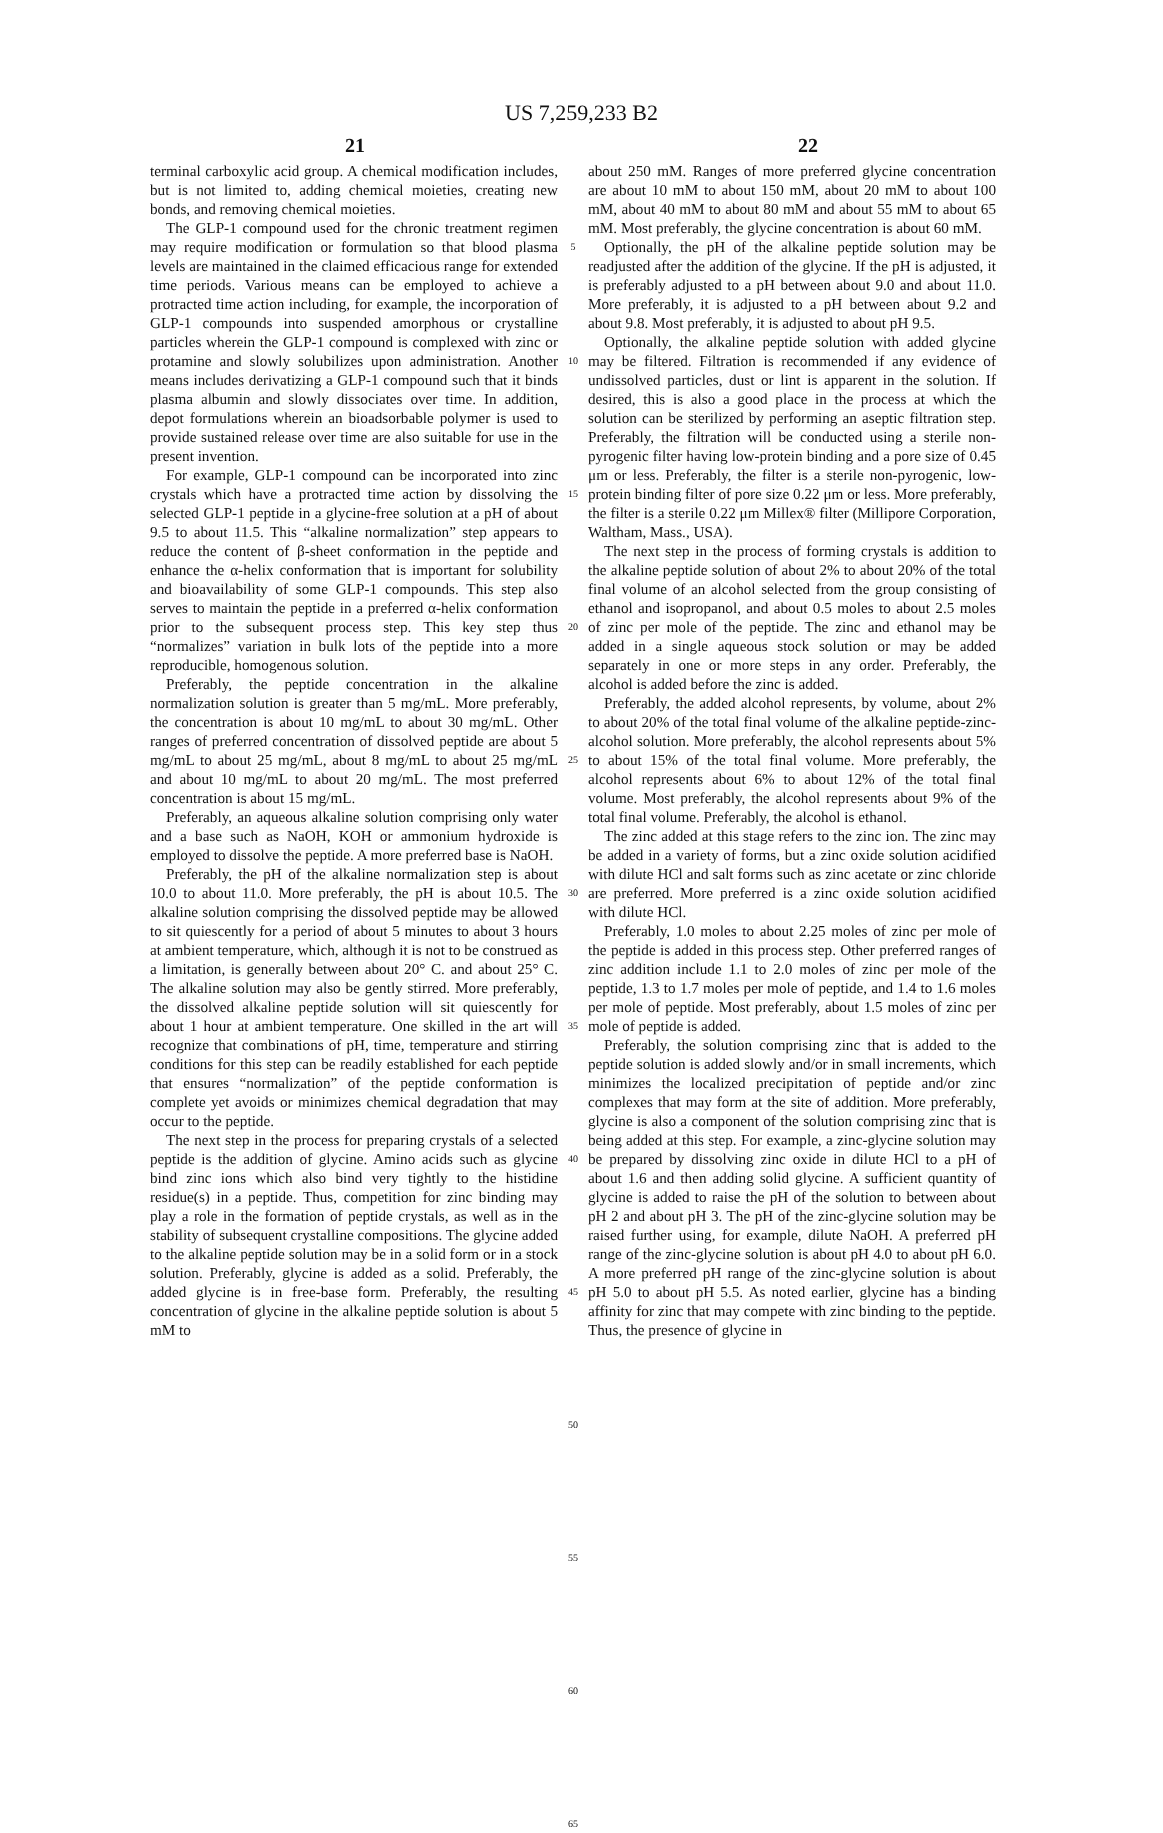US 7,259,233 B2
21 22
terminal carboxylic acid group. A chemical modification includes, but is not limited to, adding chemical moieties, creating new bonds, and removing chemical moieties.
The GLP-1 compound used for the chronic treatment regimen may require modification or formulation so that blood plasma levels are maintained in the claimed efficacious range for extended time periods. Various means can be employed to achieve a protracted time action including, for example, the incorporation of GLP-1 compounds into suspended amorphous or crystalline particles wherein the GLP-1 compound is complexed with zinc or protamine and slowly solubilizes upon administration. Another means includes derivatizing a GLP-1 compound such that it binds plasma albumin and slowly dissociates over time. In addition, depot formulations wherein an bioadsorbable polymer is used to provide sustained release over time are also suitable for use in the present invention.
For example, GLP-1 compound can be incorporated into zinc crystals which have a protracted time action by dissolving the selected GLP-1 peptide in a glycine-free solution at a pH of about 9.5 to about 11.5. This “alkaline normalization” step appears to reduce the content of β-sheet conformation in the peptide and enhance the α-helix conformation that is important for solubility and bioavailability of some GLP-1 compounds. This step also serves to maintain the peptide in a preferred α-helix conformation prior to the subsequent process step. This key step thus “normalizes” variation in bulk lots of the peptide into a more reproducible, homogenous solution.
Preferably, the peptide concentration in the alkaline normalization solution is greater than 5 mg/mL. More preferably, the concentration is about 10 mg/mL to about 30 mg/mL. Other ranges of preferred concentration of dissolved peptide are about 5 mg/mL to about 25 mg/mL, about 8 mg/mL to about 25 mg/mL and about 10 mg/mL to about 20 mg/mL. The most preferred concentration is about 15 mg/mL.
Preferably, an aqueous alkaline solution comprising only water and a base such as NaOH, KOH or ammonium hydroxide is employed to dissolve the peptide. A more preferred base is NaOH.
Preferably, the pH of the alkaline normalization step is about 10.0 to about 11.0. More preferably, the pH is about 10.5. The alkaline solution comprising the dissolved peptide may be allowed to sit quiescently for a period of about 5 minutes to about 3 hours at ambient temperature, which, although it is not to be construed as a limitation, is generally between about 20° C. and about 25° C. The alkaline solution may also be gently stirred. More preferably, the dissolved alkaline peptide solution will sit quiescently for about 1 hour at ambient temperature. One skilled in the art will recognize that combinations of pH, time, temperature and stirring conditions for this step can be readily established for each peptide that ensures “normalization” of the peptide conformation is complete yet avoids or minimizes chemical degradation that may occur to the peptide.
The next step in the process for preparing crystals of a selected peptide is the addition of glycine. Amino acids such as glycine bind zinc ions which also bind very tightly to the histidine residue(s) in a peptide. Thus, competition for zinc binding may play a role in the formation of peptide crystals, as well as in the stability of subsequent crystalline compositions. The glycine added to the alkaline peptide solution may be in a solid form or in a stock solution. Preferably, glycine is added as a solid. Preferably, the added glycine is in free-base form. Preferably, the resulting concentration of glycine in the alkaline peptide solution is about 5 mM to
5
10
15
20
25
30
35
40
45
50
55
60
65
about 250 mM. Ranges of more preferred glycine concentration are about 10 mM to about 150 mM, about 20 mM to about 100 mM, about 40 mM to about 80 mM and about 55 mM to about 65 mM. Most preferably, the glycine concentration is about 60 mM.
Optionally, the pH of the alkaline peptide solution may be readjusted after the addition of the glycine. If the pH is adjusted, it is preferably adjusted to a pH between about 9.0 and about 11.0. More preferably, it is adjusted to a pH between about 9.2 and about 9.8. Most preferably, it is adjusted to about pH 9.5.
Optionally, the alkaline peptide solution with added glycine may be filtered. Filtration is recommended if any evidence of undissolved particles, dust or lint is apparent in the solution. If desired, this is also a good place in the process at which the solution can be sterilized by performing an aseptic filtration step. Preferably, the filtration will be conducted using a sterile non-pyrogenic filter having low-protein binding and a pore size of 0.45 μm or less. Preferably, the filter is a sterile non-pyrogenic, low-protein binding filter of pore size 0.22 μm or less. More preferably, the filter is a sterile 0.22 μm Millex® filter (Millipore Corporation, Waltham, Mass., USA).
The next step in the process of forming crystals is addition to the alkaline peptide solution of about 2% to about 20% of the total final volume of an alcohol selected from the group consisting of ethanol and isopropanol, and about 0.5 moles to about 2.5 moles of zinc per mole of the peptide. The zinc and ethanol may be added in a single aqueous stock solution or may be added separately in one or more steps in any order. Preferably, the alcohol is added before the zinc is added.
Preferably, the added alcohol represents, by volume, about 2% to about 20% of the total final volume of the alkaline peptide-zinc-alcohol solution. More preferably, the alcohol represents about 5% to about 15% of the total final volume. More preferably, the alcohol represents about 6% to about 12% of the total final volume. Most preferably, the alcohol represents about 9% of the total final volume. Preferably, the alcohol is ethanol.
The zinc added at this stage refers to the zinc ion. The zinc may be added in a variety of forms, but a zinc oxide solution acidified with dilute HCl and salt forms such as zinc acetate or zinc chloride are preferred. More preferred is a zinc oxide solution acidified with dilute HCl.
Preferably, 1.0 moles to about 2.25 moles of zinc per mole of the peptide is added in this process step. Other preferred ranges of zinc addition include 1.1 to 2.0 moles of zinc per mole of the peptide, 1.3 to 1.7 moles per mole of peptide, and 1.4 to 1.6 moles per mole of peptide. Most preferably, about 1.5 moles of zinc per mole of peptide is added.
Preferably, the solution comprising zinc that is added to the peptide solution is added slowly and/or in small increments, which minimizes the localized precipitation of peptide and/or zinc complexes that may form at the site of addition. More preferably, glycine is also a component of the solution comprising zinc that is being added at this step. For example, a zinc-glycine solution may be prepared by dissolving zinc oxide in dilute HCl to a pH of about 1.6 and then adding solid glycine. A sufficient quantity of glycine is added to raise the pH of the solution to between about pH 2 and about pH 3. The pH of the zinc-glycine solution may be raised further using, for example, dilute NaOH. A preferred pH range of the zinc-glycine solution is about pH 4.0 to about pH 6.0. A more preferred pH range of the zinc-glycine solution is about pH 5.0 to about pH 5.5. As noted earlier, glycine has a binding affinity for zinc that may compete with zinc binding to the peptide. Thus, the presence of glycine in